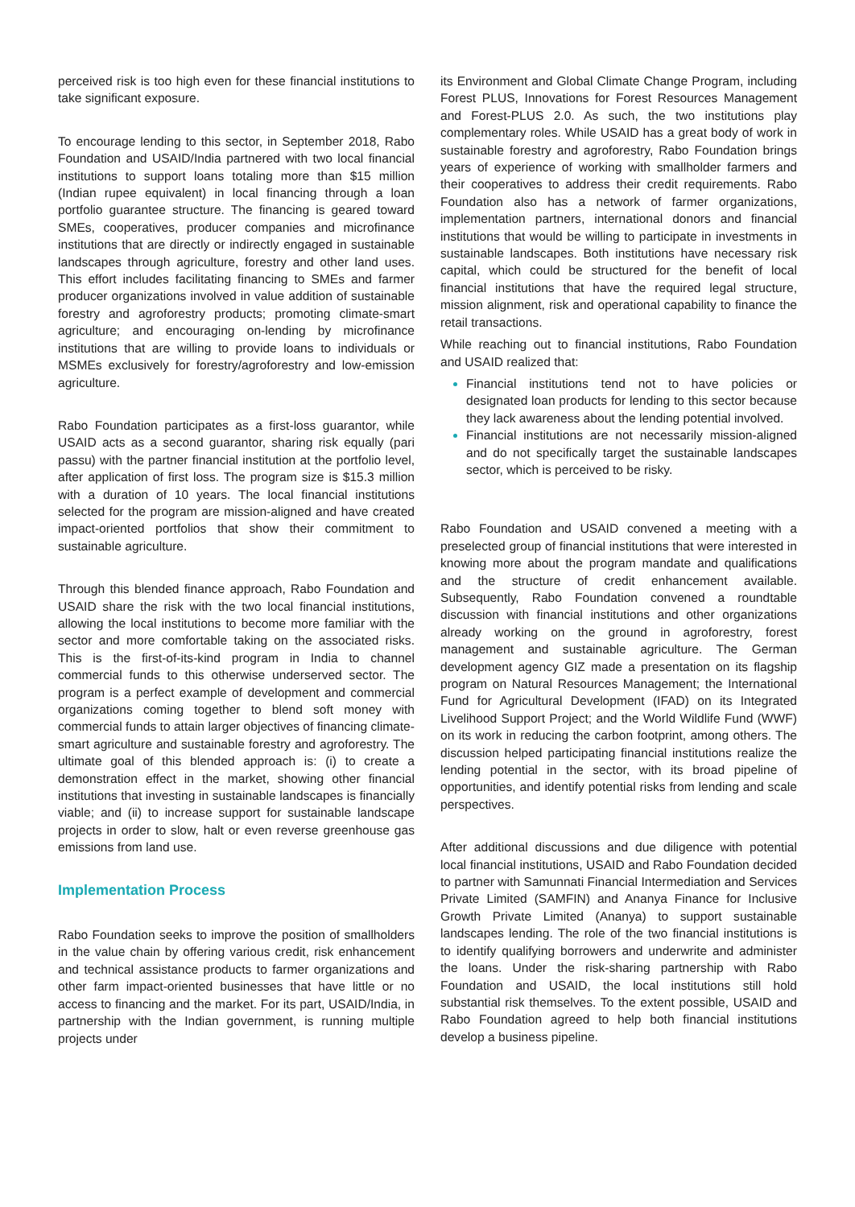perceived risk is too high even for these financial institutions to take significant exposure.
To encourage lending to this sector, in September 2018, Rabo Foundation and USAID/India partnered with two local financial institutions to support loans totaling more than $15 million (Indian rupee equivalent) in local financing through a loan portfolio guarantee structure. The financing is geared toward SMEs, cooperatives, producer companies and microfinance institutions that are directly or indirectly engaged in sustainable landscapes through agriculture, forestry and other land uses. This effort includes facilitating financing to SMEs and farmer producer organizations involved in value addition of sustainable forestry and agroforestry products; promoting climate-smart agriculture; and encouraging on-lending by microfinance institutions that are willing to provide loans to individuals or MSMEs exclusively for forestry/agroforestry and low-emission agriculture.
Rabo Foundation participates as a first-loss guarantor, while USAID acts as a second guarantor, sharing risk equally (pari passu) with the partner financial institution at the portfolio level, after application of first loss. The program size is $15.3 million with a duration of 10 years. The local financial institutions selected for the program are mission-aligned and have created impact-oriented portfolios that show their commitment to sustainable agriculture.
Through this blended finance approach, Rabo Foundation and USAID share the risk with the two local financial institutions, allowing the local institutions to become more familiar with the sector and more comfortable taking on the associated risks. This is the first-of-its-kind program in India to channel commercial funds to this otherwise underserved sector. The program is a perfect example of development and commercial organizations coming together to blend soft money with commercial funds to attain larger objectives of financing climate-smart agriculture and sustainable forestry and agroforestry. The ultimate goal of this blended approach is: (i) to create a demonstration effect in the market, showing other financial institutions that investing in sustainable landscapes is financially viable; and (ii) to increase support for sustainable landscape projects in order to slow, halt or even reverse greenhouse gas emissions from land use.
Implementation Process
Rabo Foundation seeks to improve the position of smallholders in the value chain by offering various credit, risk enhancement and technical assistance products to farmer organizations and other farm impact-oriented businesses that have little or no access to financing and the market. For its part, USAID/India, in partnership with the Indian government, is running multiple projects under
its Environment and Global Climate Change Program, including Forest PLUS, Innovations for Forest Resources Management and Forest-PLUS 2.0. As such, the two institutions play complementary roles. While USAID has a great body of work in sustainable forestry and agroforestry, Rabo Foundation brings years of experience of working with smallholder farmers and their cooperatives to address their credit requirements. Rabo Foundation also has a network of farmer organizations, implementation partners, international donors and financial institutions that would be willing to participate in investments in sustainable landscapes. Both institutions have necessary risk capital, which could be structured for the benefit of local financial institutions that have the required legal structure, mission alignment, risk and operational capability to finance the retail transactions.
While reaching out to financial institutions, Rabo Foundation and USAID realized that:
Financial institutions tend not to have policies or designated loan products for lending to this sector because they lack awareness about the lending potential involved.
Financial institutions are not necessarily mission-aligned and do not specifically target the sustainable landscapes sector, which is perceived to be risky.
Rabo Foundation and USAID convened a meeting with a preselected group of financial institutions that were interested in knowing more about the program mandate and qualifications and the structure of credit enhancement available. Subsequently, Rabo Foundation convened a roundtable discussion with financial institutions and other organizations already working on the ground in agroforestry, forest management and sustainable agriculture. The German development agency GIZ made a presentation on its flagship program on Natural Resources Management; the International Fund for Agricultural Development (IFAD) on its Integrated Livelihood Support Project; and the World Wildlife Fund (WWF) on its work in reducing the carbon footprint, among others. The discussion helped participating financial institutions realize the lending potential in the sector, with its broad pipeline of opportunities, and identify potential risks from lending and scale perspectives.
After additional discussions and due diligence with potential local financial institutions, USAID and Rabo Foundation decided to partner with Samunnati Financial Intermediation and Services Private Limited (SAMFIN) and Ananya Finance for Inclusive Growth Private Limited (Ananya) to support sustainable landscapes lending. The role of the two financial institutions is to identify qualifying borrowers and underwrite and administer the loans. Under the risk-sharing partnership with Rabo Foundation and USAID, the local institutions still hold substantial risk themselves. To the extent possible, USAID and Rabo Foundation agreed to help both financial institutions develop a business pipeline.